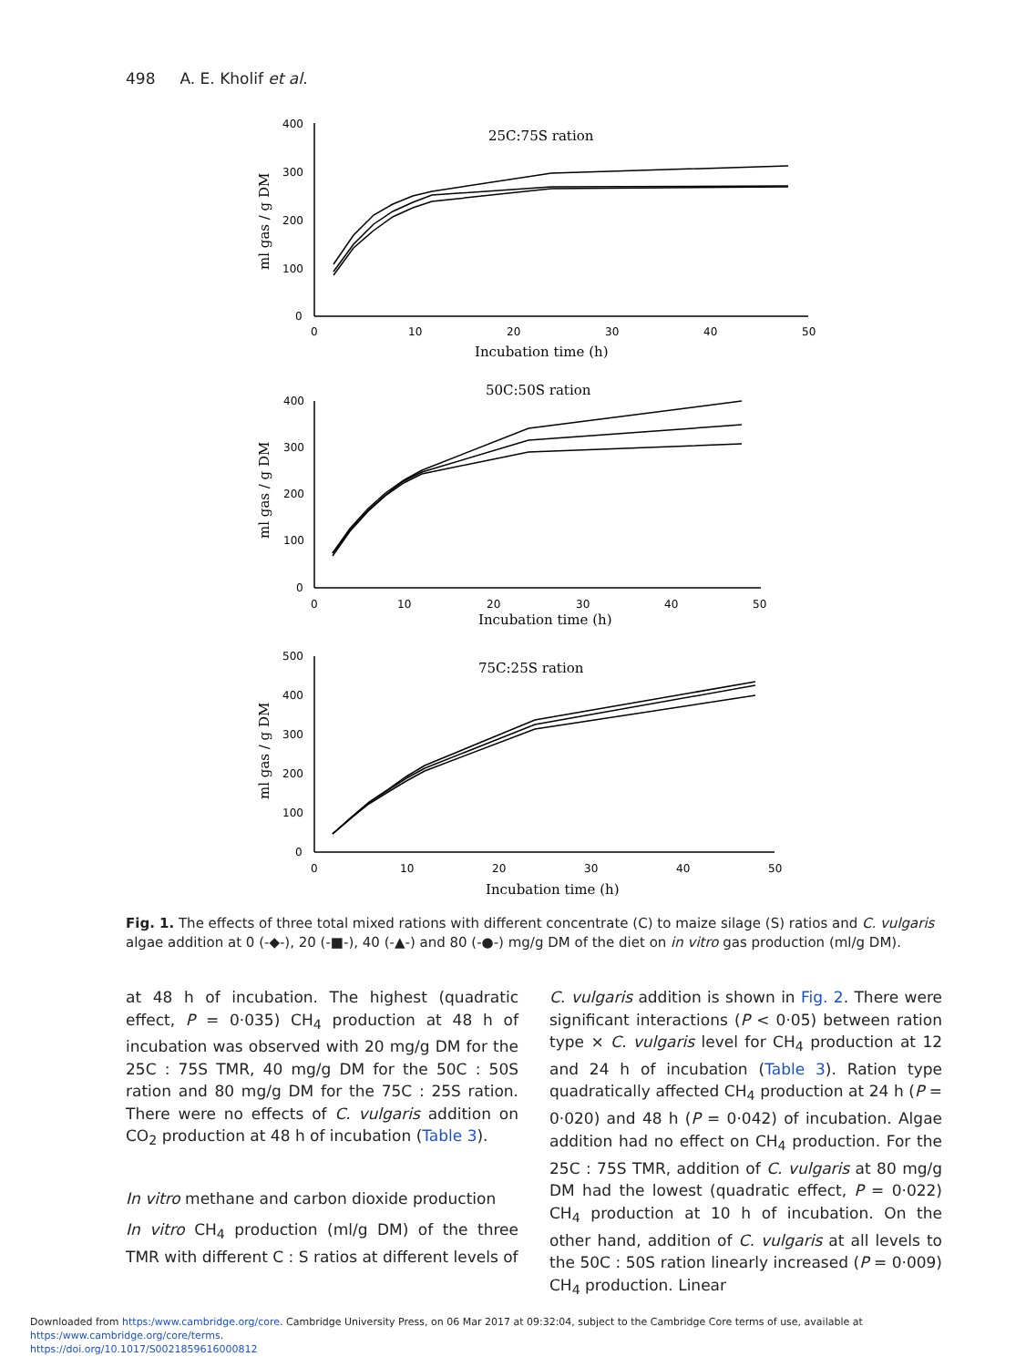498 A. E. Kholif et al.
25C:75S ration
50C:50S ration
75C:25S ration
Incubation time (h)
Incubation time (h)
Incubation time (h)
ml gas / g DM
ml gas / g DM
ml gas / g DM
400
300
200
100
0
0
10
20
30
40
50
400
300
200
100
0
0
10
20
30
40
50
500
400
300
200
100
0
0
10
20
30
40
50
Fig. 1. The effects of three total mixed rations with different concentrate (C) to maize silage (S) ratios and C. vulgaris algae addition at 0 (-◆-), 20 (-■-), 40 (-▲-) and 80 (-●-) mg/g DM of the diet on in vitro gas production (ml/g DM).
at 48 h of incubation. The highest (quadratic effect, P = 0·035) CH<sub>4</sub> production at 48 h of incubation was observed with 20 mg/g DM for the 25C : 75S TMR, 40 mg/g DM for the 50C : 50S ration and 80 mg/g DM for the 75C : 25S ration. There were no effects of C. vulgaris addition on CO<sub>2</sub> production at 48 h of incubation (Table 3).
In vitro methane and carbon dioxide production
In vitro CH<sub>4</sub> production (ml/g DM) of the three TMR with different C : S ratios at different levels of
C. vulgaris addition is shown in Fig. 2. There were significant interactions (P < 0·05) between ration type × C. vulgaris level for CH<sub>4</sub> production at 12 and 24 h of incubation (Table 3). Ration type quadratically affected CH<sub>4</sub> production at 24 h (P = 0·020) and 48 h (P = 0·042) of incubation. Algae addition had no effect on CH<sub>4</sub> production. For the 25C : 75S TMR, addition of C. vulgaris at 80 mg/g DM had the lowest (quadratic effect, P = 0·022) CH<sub>4</sub> production at 10 h of incubation. On the other hand, addition of C. vulgaris at all levels to the 50C : 50S ration linearly increased (P = 0·009) CH<sub>4</sub> production. Linear
Downloaded from https:/www.cambridge.org/core. Cambridge University Press, on 06 Mar 2017 at 09:32:04, subject to the Cambridge Core terms of use, available at https:/www.cambridge.org/core/terms.
https://doi.org/10.1017/S0021859616000812